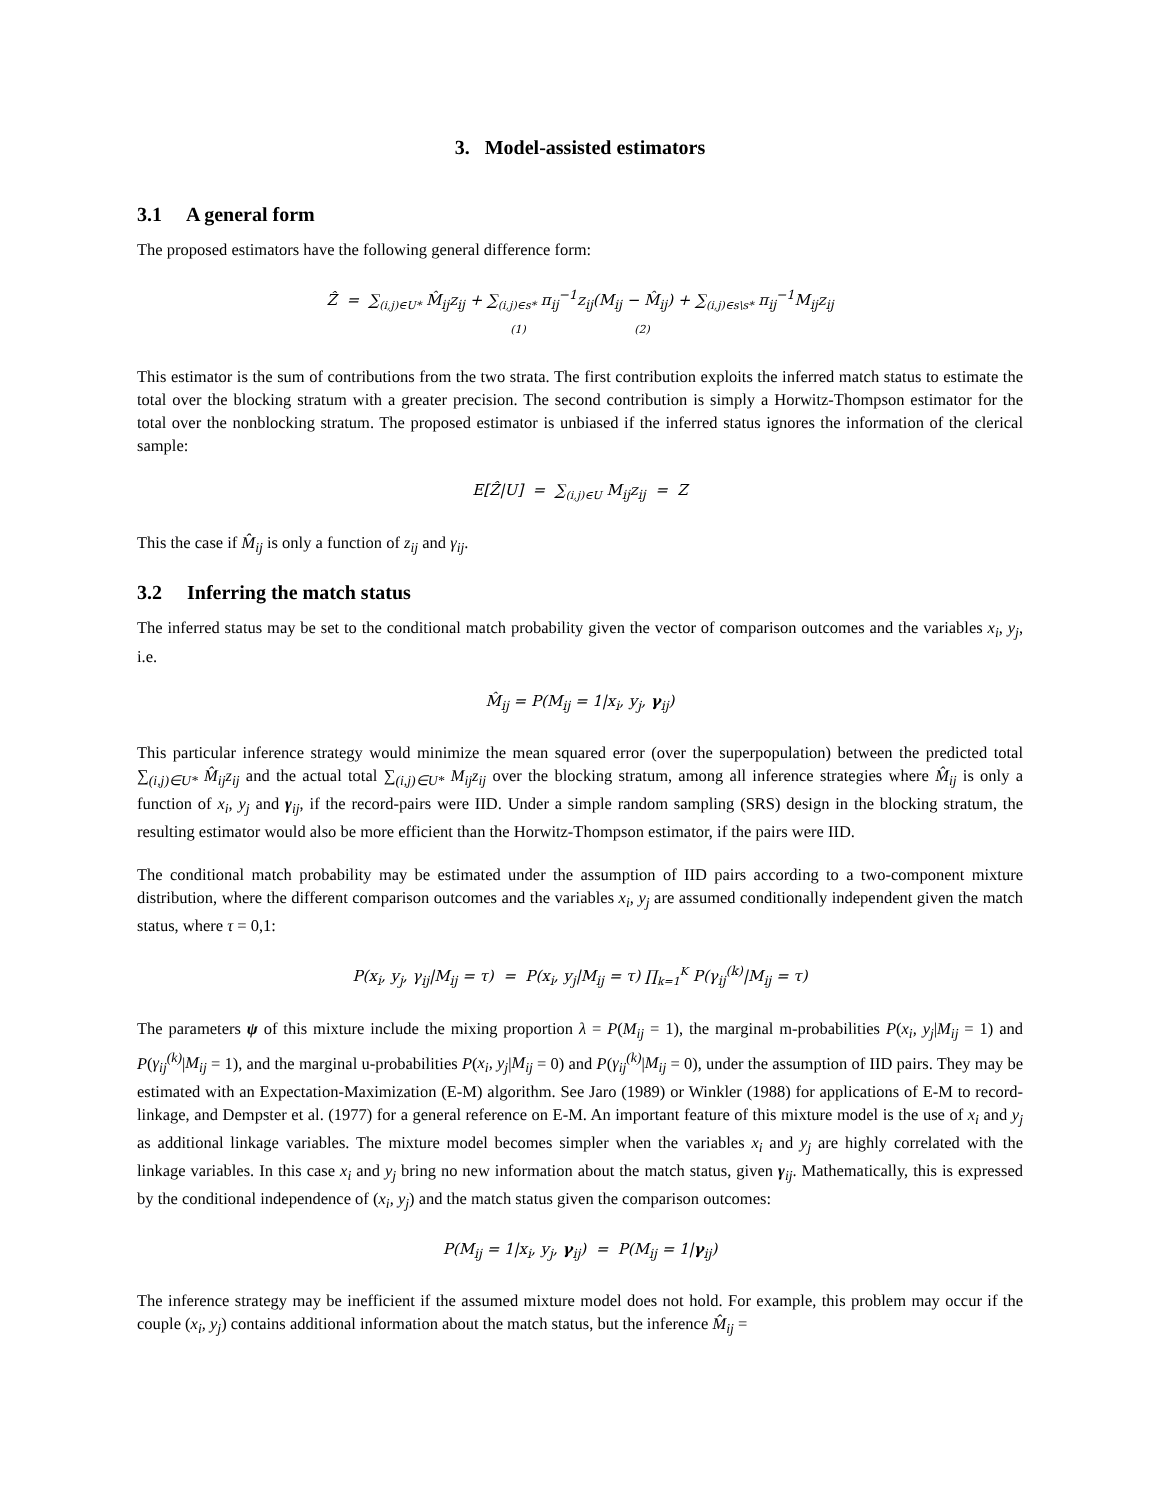3. Model-assisted estimators
3.1 A general form
The proposed estimators have the following general difference form:
Ẑ = ∑<sub>(i,j)∈U*</sub> M̂<sub>ij</sub>z<sub>ij</sub> + ∑<sub>(i,j)∈s*</sub> π<sub>ij</sub><sup>−1</sup>z<sub>ij</sub>(M<sub>ij</sub> − M̂<sub>ij</sub>) + ∑<sub>(i,j)∈s\s*</sub> π<sub>ij</sub><sup>−1</sup>M<sub>ij</sub>z<sub>ij</sub>
(1) (2)
This estimator is the sum of contributions from the two strata. The first contribution exploits the inferred match status to estimate the total over the blocking stratum with a greater precision. The second contribution is simply a Horwitz-Thompson estimator for the total over the nonblocking stratum. The proposed estimator is unbiased if the inferred status ignores the information of the clerical sample:
E[Ẑ|U] = ∑<sub>(i,j)∈U</sub> M<sub>ij</sub>z<sub>ij</sub> = Z
This the case if M̂<sub>ij</sub> is only a function of z<sub>ij</sub> and γ<sub>ij</sub>.
3.2 Inferring the match status
The inferred status may be set to the conditional match probability given the vector of comparison outcomes and the variables x<sub>i</sub>, y<sub>j</sub>, i.e.
M̂<sub>ij</sub> = P(M<sub>ij</sub> = 1|x<sub>i</sub>, y<sub>j</sub>, γ<sub>ij</sub>)
This particular inference strategy would minimize the mean squared error (over the superpopulation) between the predicted total ∑<sub>(i,j)∈U*</sub> M̂<sub>ij</sub>z<sub>ij</sub> and the actual total ∑<sub>(i,j)∈U*</sub> M<sub>ij</sub>z<sub>ij</sub> over the blocking stratum, among all inference strategies where M̂<sub>ij</sub> is only a function of x<sub>i</sub>, y<sub>j</sub> and γ<sub>ij</sub>, if the record-pairs were IID. Under a simple random sampling (SRS) design in the blocking stratum, the resulting estimator would also be more efficient than the Horwitz-Thompson estimator, if the pairs were IID.
The conditional match probability may be estimated under the assumption of IID pairs according to a two-component mixture distribution, where the different comparison outcomes and the variables x<sub>i</sub>, y<sub>j</sub> are assumed conditionally independent given the match status, where τ = 0,1:
P(x<sub>i</sub>, y<sub>j</sub>, γ<sub>ij</sub>|M<sub>ij</sub> = τ) = P(x<sub>i</sub>, y<sub>j</sub>|M<sub>ij</sub> = τ) ∏<sub>k=1</sub><sup>K</sup> P(γ<sub>ij</sub><sup>(k)</sup>|M<sub>ij</sub> = τ)
The parameters ψ of this mixture include the mixing proportion λ = P(M<sub>ij</sub> = 1), the marginal m-probabilities P(x<sub>i</sub>, y<sub>j</sub>|M<sub>ij</sub> = 1) and P(γ<sub>ij</sub><sup>(k)</sup>|M<sub>ij</sub> = 1), and the marginal u-probabilities P(x<sub>i</sub>, y<sub>j</sub>|M<sub>ij</sub> = 0) and P(γ<sub>ij</sub><sup>(k)</sup>|M<sub>ij</sub> = 0), under the assumption of IID pairs. They may be estimated with an Expectation-Maximization (E-M) algorithm. See Jaro (1989) or Winkler (1988) for applications of E-M to record-linkage, and Dempster et al. (1977) for a general reference on E-M. An important feature of this mixture model is the use of x<sub>i</sub> and y<sub>j</sub> as additional linkage variables. The mixture model becomes simpler when the variables x<sub>i</sub> and y<sub>j</sub> are highly correlated with the linkage variables. In this case x<sub>i</sub> and y<sub>j</sub> bring no new information about the match status, given γ<sub>ij</sub>. Mathematically, this is expressed by the conditional independence of (x<sub>i</sub>, y<sub>j</sub>) and the match status given the comparison outcomes:
P(M<sub>ij</sub> = 1|x<sub>i</sub>, y<sub>j</sub>, γ<sub>ij</sub>) = P(M<sub>ij</sub> = 1|γ<sub>ij</sub>)
The inference strategy may be inefficient if the assumed mixture model does not hold. For example, this problem may occur if the couple (x<sub>i</sub>, y<sub>j</sub>) contains additional information about the match status, but the inference M̂<sub>ij</sub> =